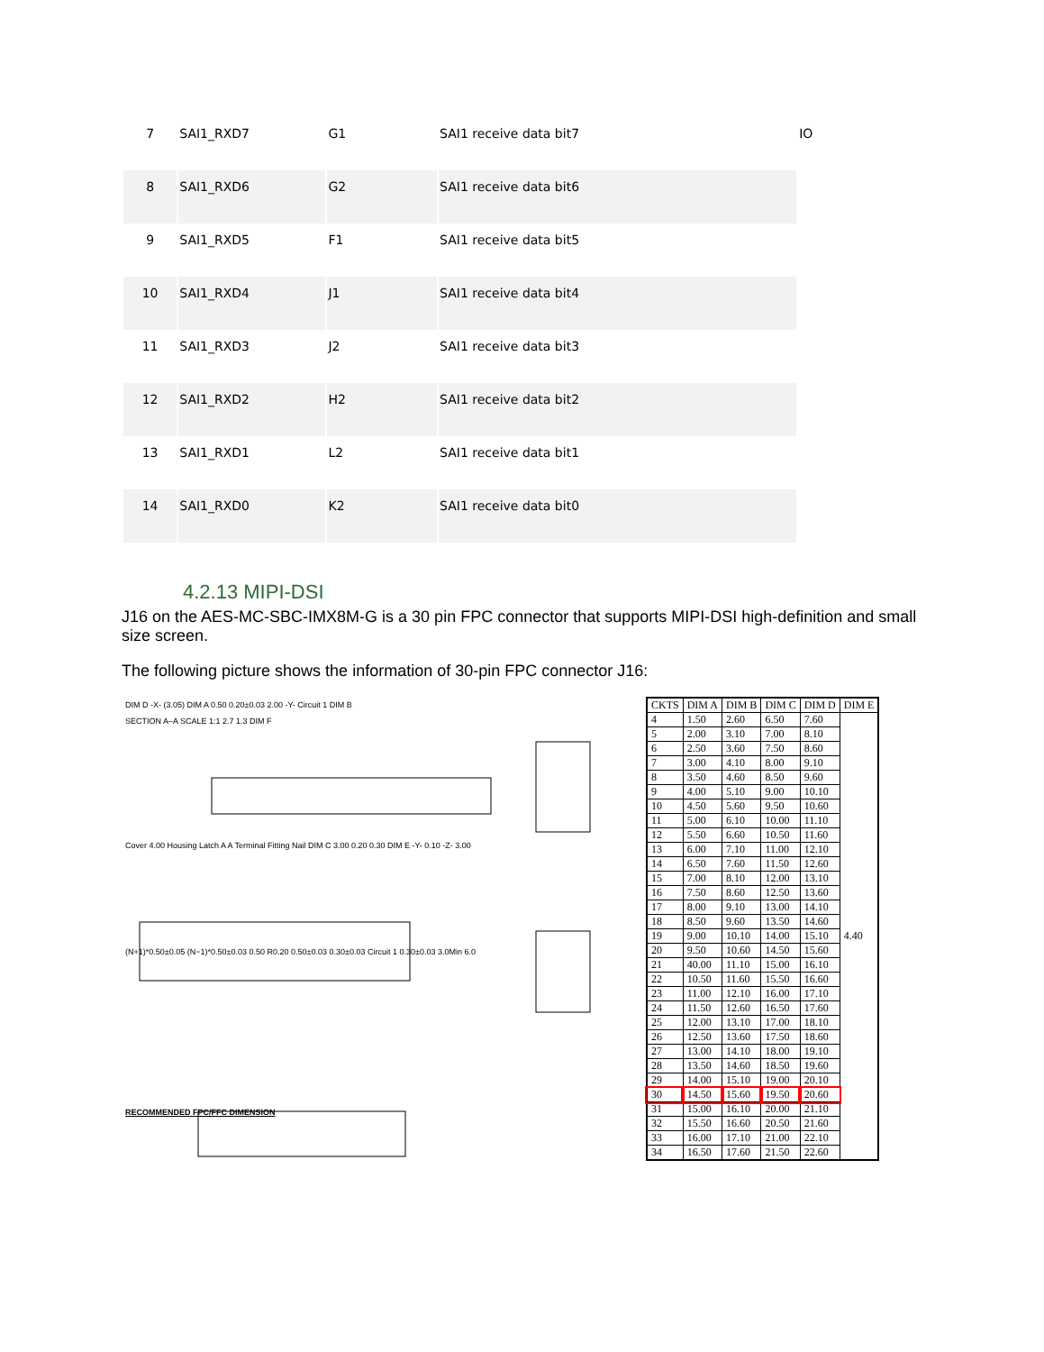| 7 | SAI1_RXD7 | G1 | SAI1 receive data bit7 | IO |
| 8 | SAI1_RXD6 | G2 | SAI1 receive data bit6 | |
| 9 | SAI1_RXD5 | F1 | SAI1 receive data bit5 | |
| 10 | SAI1_RXD4 | J1 | SAI1 receive data bit4 | |
| 11 | SAI1_RXD3 | J2 | SAI1 receive data bit3 | |
| 12 | SAI1_RXD2 | H2 | SAI1 receive data bit2 | |
| 13 | SAI1_RXD1 | L2 | SAI1 receive data bit1 | |
| 14 | SAI1_RXD0 | K2 | SAI1 receive data bit0 | |
4.2.13 MIPI-DSI
J16 on the AES-MC-SBC-IMX8M-G is a 30 pin FPC connector that supports MIPI-DSI high-definition and small size screen.
The following picture shows the information of 30-pin FPC connector J16:
DIM D -X- (3.05) DIM A 0.50 0.20±0.03 2.00 -Y- Circuit 1 DIM B
SECTION A–A SCALE 1:1 2.7 1.3 DIM F
Cover 4.00 Housing Latch A A Terminal Fitting Nail DIM C 3.00 0.20 0.30 DIM E -Y- 0.10 -Z- 3.00
(N+1)*0.50±0.05 (N−1)*0.50±0.03 0.50 R0.20 0.50±0.03 0.30±0.03 Circuit 1 0.30±0.03 3.0Min 6.0
RECOMMENDED FPC/FFC DIMENSION
| CKTS | DIM A | DIM B | DIM C | DIM D | DIM E |
| --- | --- | --- | --- | --- | --- |
| 4 | 1.50 | 2.60 | 6.50 | 7.60 | 4.40 |
| 5 | 2.00 | 3.10 | 7.00 | 8.10 | |
| 6 | 2.50 | 3.60 | 7.50 | 8.60 | |
| 7 | 3.00 | 4.10 | 8.00 | 9.10 | |
| 8 | 3.50 | 4.60 | 8.50 | 9.60 | |
| 9 | 4.00 | 5.10 | 9.00 | 10.10 | |
| 10 | 4.50 | 5.60 | 9.50 | 10.60 | |
| 11 | 5.00 | 6.10 | 10.00 | 11.10 | |
| 12 | 5.50 | 6.60 | 10.50 | 11.60 | |
| 13 | 6.00 | 7.10 | 11.00 | 12.10 | |
| 14 | 6.50 | 7.60 | 11.50 | 12.60 | |
| 15 | 7.00 | 8.10 | 12.00 | 13.10 | |
| 16 | 7.50 | 8.60 | 12.50 | 13.60 | |
| 17 | 8.00 | 9.10 | 13.00 | 14.10 | |
| 18 | 8.50 | 9.60 | 13.50 | 14.60 | |
| 19 | 9.00 | 10.10 | 14.00 | 15.10 | |
| 20 | 9.50 | 10.60 | 14.50 | 15.60 | |
| 21 | 40.00 | 11.10 | 15.00 | 16.10 | |
| 22 | 10.50 | 11.60 | 15.50 | 16.60 | |
| 23 | 11.00 | 12.10 | 16.00 | 17.10 | |
| 24 | 11.50 | 12.60 | 16.50 | 17.60 | |
| 25 | 12.00 | 13.10 | 17.00 | 18.10 | |
| 26 | 12.50 | 13.60 | 17.50 | 18.60 | |
| 27 | 13.00 | 14.10 | 18.00 | 19.10 | |
| 28 | 13.50 | 14.60 | 18.50 | 19.60 | |
| 29 | 14.00 | 15.10 | 19.00 | 20.10 | |
| 30 | 14.50 | 15.60 | 19.50 | 20.60 | |
| 31 | 15.00 | 16.10 | 20.00 | 21.10 | |
| 32 | 15.50 | 16.60 | 20.50 | 21.60 | |
| 33 | 16.00 | 17.10 | 21.00 | 22.10 | |
| 34 | 16.50 | 17.60 | 21.50 | 22.60 | |